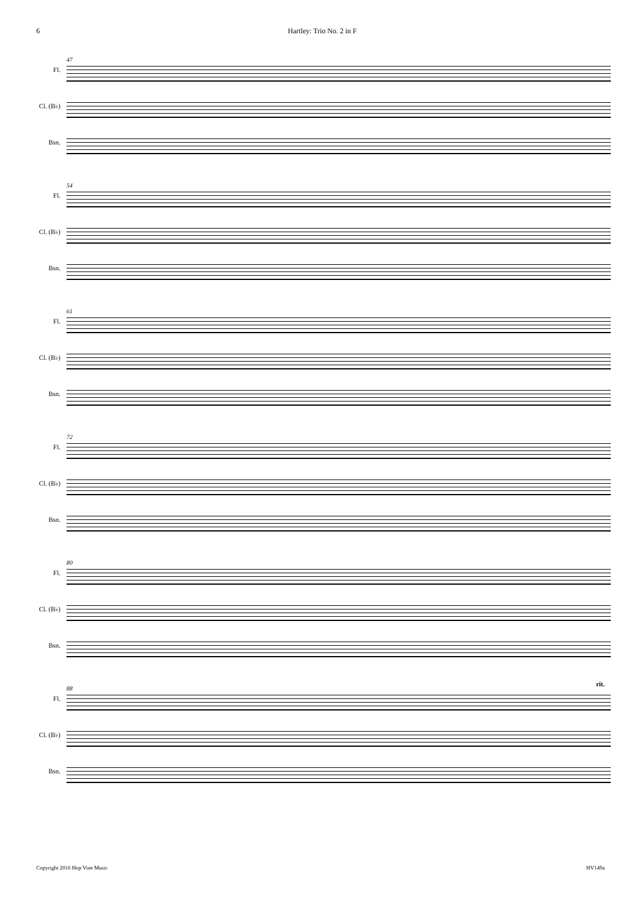6 Hartley: Trio No. 2 in F
47
Fl.
Cl. (B♭)
Bsn.
54
Fl.
Cl. (B♭)
Bsn.
61
Fl.
Cl. (B♭)
Bsn.
72
Fl.
Cl. (B♭)
Bsn.
80
Fl.
Cl. (B♭)
Bsn.
88
rit.
Fl.
Cl. (B♭)
Bsn.
Copyright 2016 Hop Vine Music HV149a